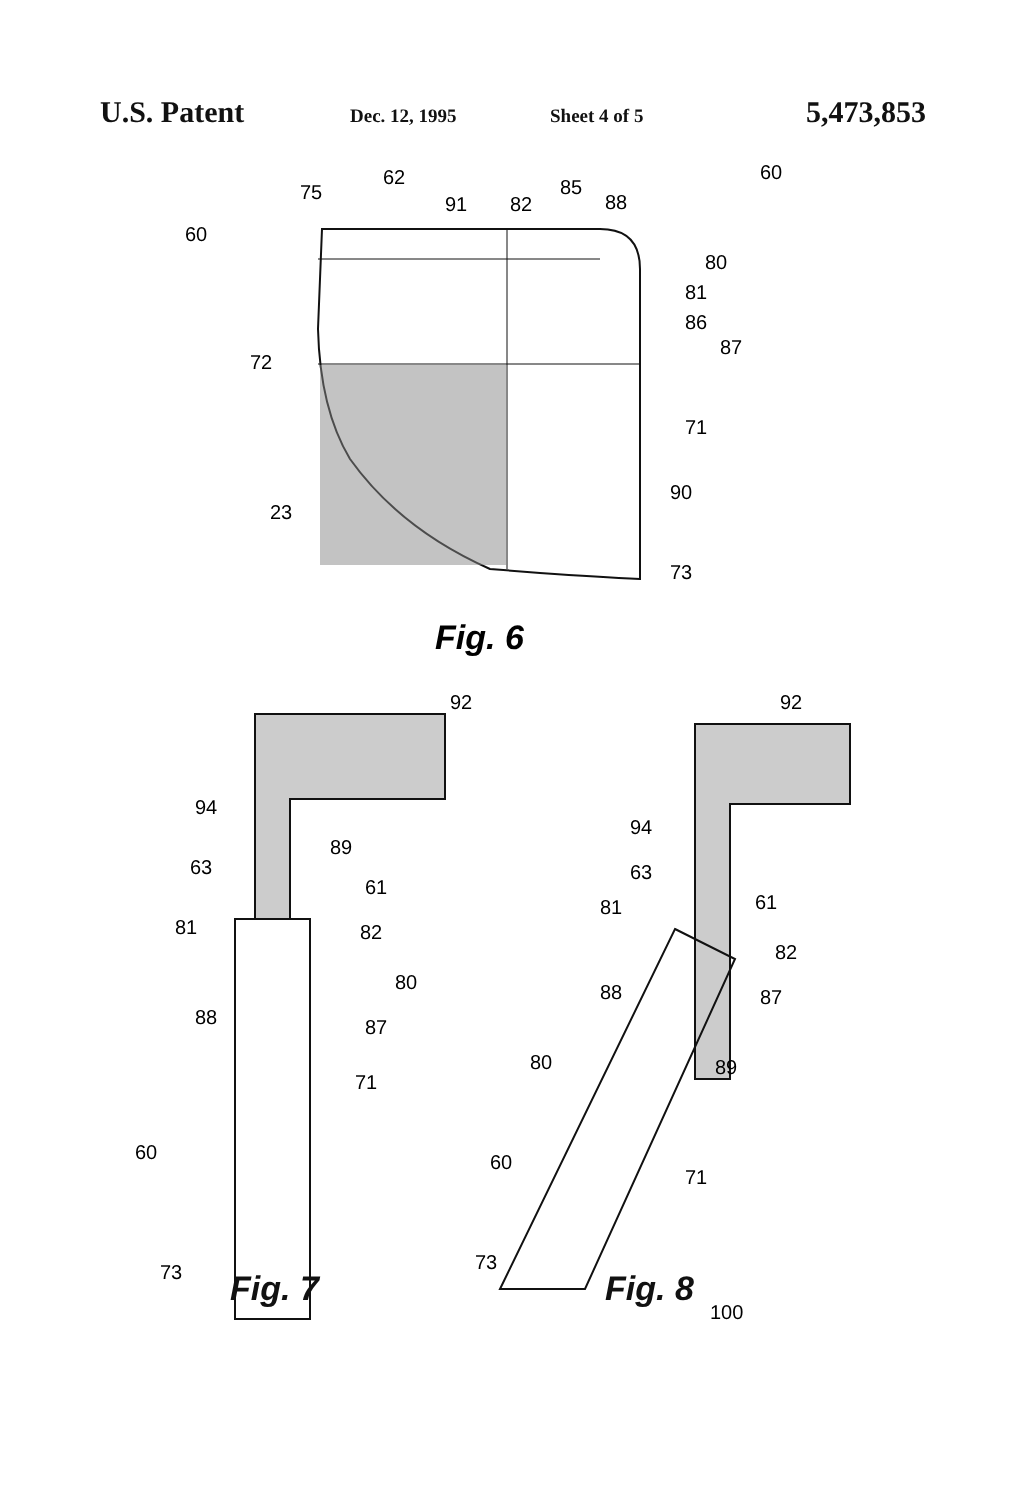U.S. Patent Dec. 12, 1995 Sheet 4 of 5 5,473,853
60
75
62
91
82
85
88
60
80
81
86
87
71
90
73
72
23
Fig. 6
92
94
63
89
61
81
82
80
88
87
71
60
73
92
94
63
81
61
82
88
87
80
89
60
71
73
100
Fig. 7 Fig. 8